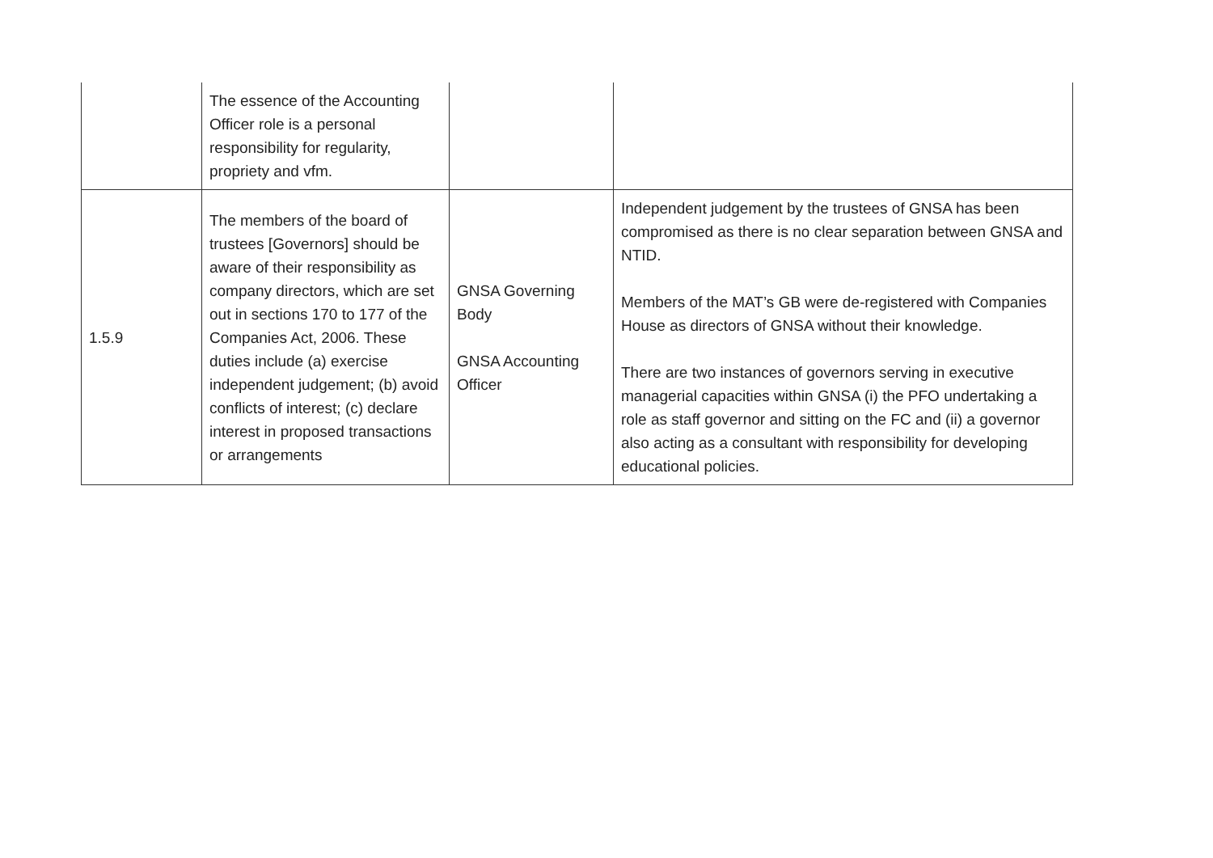| | The essence of the Accounting Officer role is a personal responsibility for regularity, propriety and vfm. | | |
| 1.5.9 | The members of the board of trustees [Governors] should be aware of their responsibility as company directors, which are set out in sections 170 to 177 of the Companies Act, 2006. These duties include (a) exercise independent judgement; (b) avoid conflicts of interest; (c) declare interest in proposed transactions or arrangements | GNSA Governing Body GNSA Accounting Officer | Independent judgement by the trustees of GNSA has been compromised as there is no clear separation between GNSA and NTID. Members of the MAT’s GB were de-registered with Companies House as directors of GNSA without their knowledge. There are two instances of governors serving in executive managerial capacities within GNSA (i) the PFO undertaking a role as staff governor and sitting on the FC and (ii) a governor also acting as a consultant with responsibility for developing educational policies. |